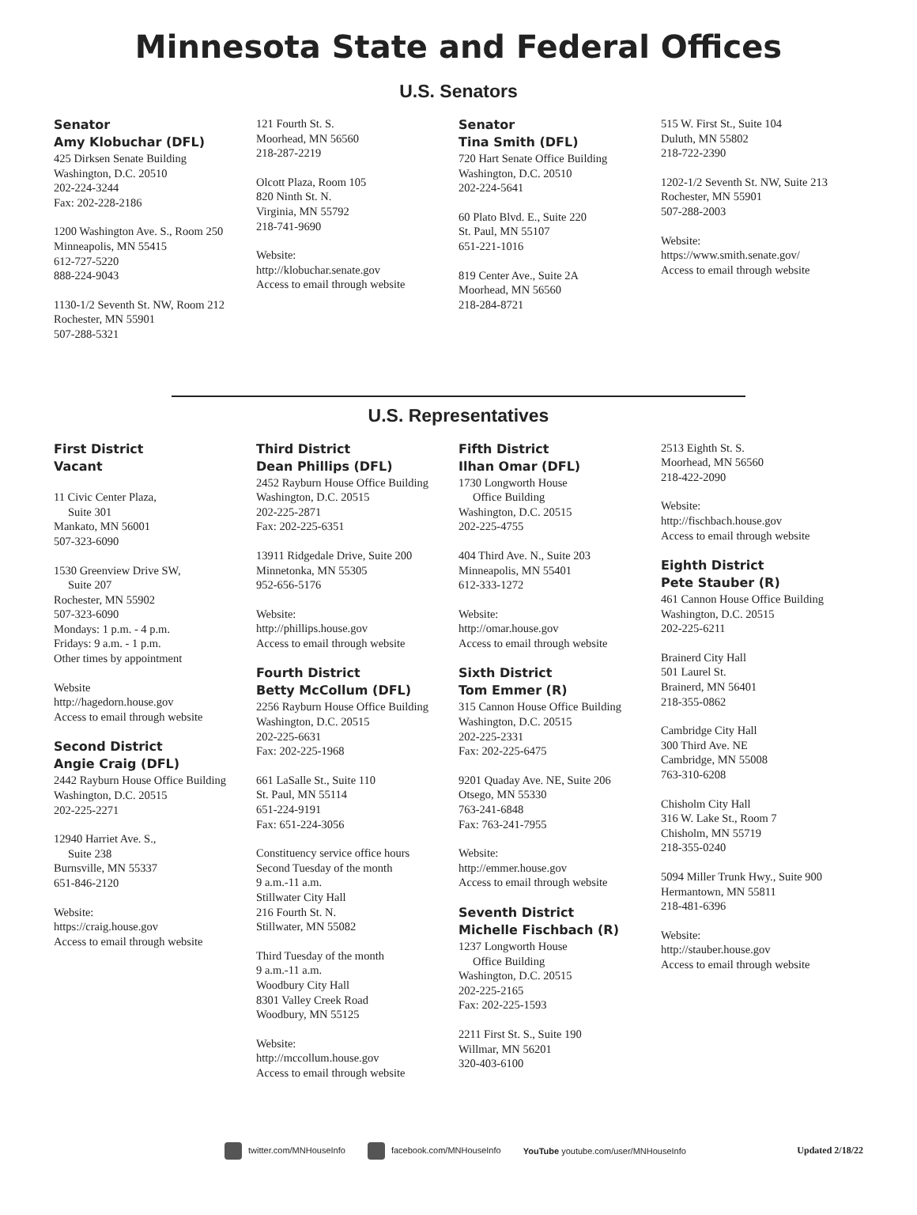Minnesota State and Federal Offices
U.S. Senators
Senator
Amy Klobuchar (DFL)
425 Dirksen Senate Building
Washington, D.C. 20510
202-224-3244
Fax: 202-228-2186
1200 Washington Ave. S., Room 250
Minneapolis, MN 55415
612-727-5220
888-224-9043
1130-1/2 Seventh St. NW, Room 212
Rochester, MN 55901
507-288-5321
121 Fourth St. S.
Moorhead, MN 56560
218-287-2219
Olcott Plaza, Room 105
820 Ninth St. N.
Virginia, MN 55792
218-741-9690
Website:
http://klobuchar.senate.gov
Access to email through website
Senator
Tina Smith (DFL)
720 Hart Senate Office Building
Washington, D.C. 20510
202-224-5641
60 Plato Blvd. E., Suite 220
St. Paul, MN 55107
651-221-1016
819 Center Ave., Suite 2A
Moorhead, MN 56560
218-284-8721
515 W. First St., Suite 104
Duluth, MN 55802
218-722-2390
1202-1/2 Seventh St. NW, Suite 213
Rochester, MN 55901
507-288-2003
Website:
https://www.smith.senate.gov/
Access to email through website
U.S. Representatives
First District
Vacant
11 Civic Center Plaza,
Suite 301
Mankato, MN 56001
507-323-6090
1530 Greenview Drive SW,
Suite 207
Rochester, MN 55902
507-323-6090
Mondays: 1 p.m. - 4 p.m.
Fridays: 9 a.m. - 1 p.m.
Other times by appointment
Website
http://hagedorn.house.gov
Access to email through website
Second District
Angie Craig (DFL)
2442 Rayburn House Office Building
Washington, D.C. 20515
202-225-2271
12940 Harriet Ave. S.,
Suite 238
Burnsville, MN 55337
651-846-2120
Website:
https://craig.house.gov
Access to email through website
Third District
Dean Phillips (DFL)
2452 Rayburn House Office Building
Washington, D.C. 20515
202-225-2871
Fax: 202-225-6351
13911 Ridgedale Drive, Suite 200
Minnetonka, MN 55305
952-656-5176
Website:
http://phillips.house.gov
Access to email through website
Fourth District
Betty McCollum (DFL)
2256 Rayburn House Office Building
Washington, D.C. 20515
202-225-6631
Fax: 202-225-1968
661 LaSalle St., Suite 110
St. Paul, MN 55114
651-224-9191
Fax: 651-224-3056
Constituency service office hours
Second Tuesday of the month
9 a.m.-11 a.m.
Stillwater City Hall
216 Fourth St. N.
Stillwater, MN 55082
Third Tuesday of the month
9 a.m.-11 a.m.
Woodbury City Hall
8301 Valley Creek Road
Woodbury, MN 55125
Website:
http://mccollum.house.gov
Access to email through website
Fifth District
Ilhan Omar (DFL)
1730 Longworth House
Office Building
Washington, D.C. 20515
202-225-4755
404 Third Ave. N., Suite 203
Minneapolis, MN 55401
612-333-1272
Website:
http://omar.house.gov
Access to email through website
Sixth District
Tom Emmer (R)
315 Cannon House Office Building
Washington, D.C. 20515
202-225-2331
Fax: 202-225-6475
9201 Quaday Ave. NE, Suite 206
Otsego, MN 55330
763-241-6848
Fax: 763-241-7955
Website:
http://emmer.house.gov
Access to email through website
Seventh District
Michelle Fischbach (R)
1237 Longworth House
Office Building
Washington, D.C. 20515
202-225-2165
Fax: 202-225-1593
2211 First St. S., Suite 190
Willmar, MN 56201
320-403-6100
2513 Eighth St. S.
Moorhead, MN 56560
218-422-2090
Website:
http://fischbach.house.gov
Access to email through website
Eighth District
Pete Stauber (R)
461 Cannon House Office Building
Washington, D.C. 20515
202-225-6211
Brainerd City Hall
501 Laurel St.
Brainerd, MN 56401
218-355-0862
Cambridge City Hall
300 Third Ave. NE
Cambridge, MN 55008
763-310-6208
Chisholm City Hall
316 W. Lake St., Room 7
Chisholm, MN 55719
218-355-0240
5094 Miller Trunk Hwy., Suite 900
Hermantown, MN 55811
218-481-6396
Website:
http://stauber.house.gov
Access to email through website
twitter.com/MNHouseInfo facebook.com/MNHouseInfo YouTube youtube.com/user/MNHouseInfo Updated 2/18/22